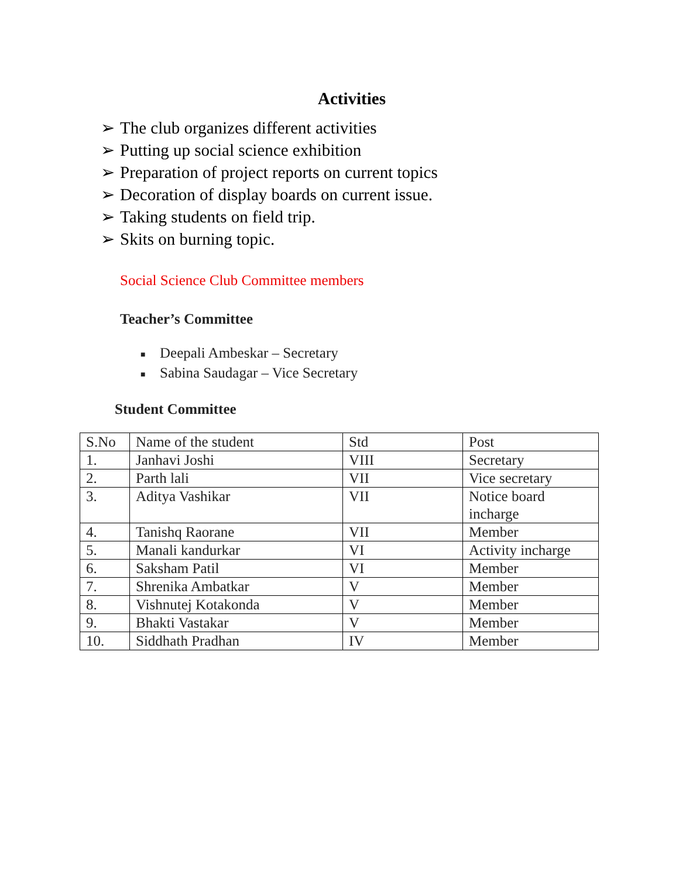Activities
➢ The club organizes different activities
➢ Putting up social science exhibition
➢ Preparation of project reports on current topics
➢ Decoration of display boards on current issue.
➢ Taking students on field trip.
➢ Skits on burning topic.
Social Science Club Committee members
Teacher’s Committee
■ Deepali Ambeskar – Secretary
■ Sabina Saudagar – Vice Secretary
Student Committee
| S.No | Name of the student | Std | Post |
| 1. | Janhavi Joshi | VIII | Secretary |
| 2. | Parth lali | VII | Vice secretary |
| 3. | Aditya Vashikar | VII | Notice board incharge |
| 4. | Tanishq Raorane | VII | Member |
| 5. | Manali kandurkar | VI | Activity incharge |
| 6. | Saksham Patil | VI | Member |
| 7. | Shrenika Ambatkar | V | Member |
| 8. | Vishnutej Kotakonda | V | Member |
| 9. | Bhakti Vastakar | V | Member |
| 10. | Siddhath Pradhan | IV | Member |